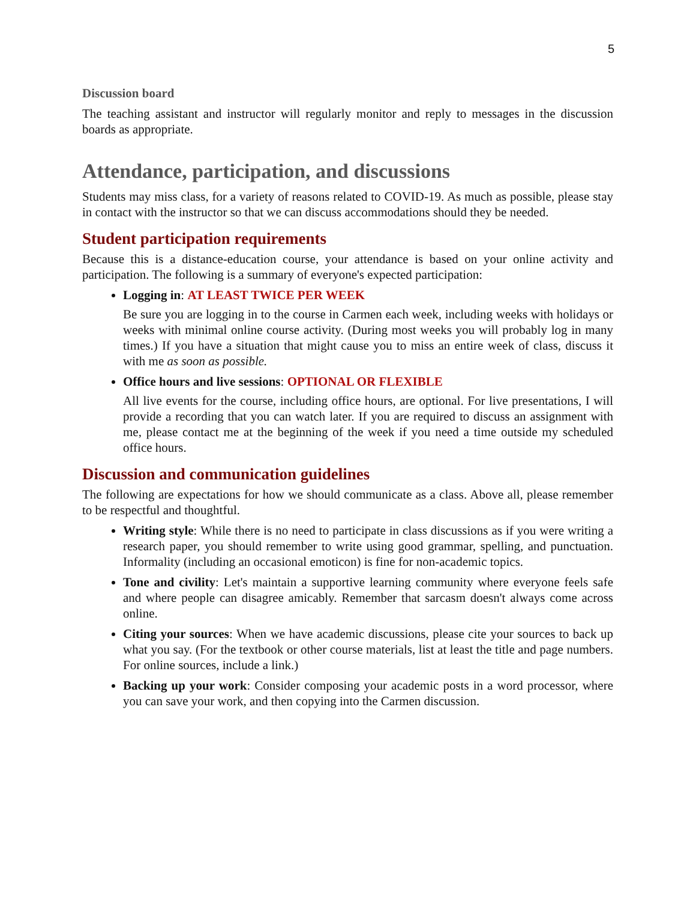5
Discussion board
The teaching assistant and instructor will regularly monitor and reply to messages in the discussion boards as appropriate.
Attendance, participation, and discussions
Students may miss class, for a variety of reasons related to COVID-19. As much as possible, please stay in contact with the instructor so that we can discuss accommodations should they be needed.
Student participation requirements
Because this is a distance-education course, your attendance is based on your online activity and participation. The following is a summary of everyone's expected participation:
Logging in: AT LEAST TWICE PER WEEK
Be sure you are logging in to the course in Carmen each week, including weeks with holidays or weeks with minimal online course activity. (During most weeks you will probably log in many times.) If you have a situation that might cause you to miss an entire week of class, discuss it with me as soon as possible.
Office hours and live sessions: OPTIONAL OR FLEXIBLE
All live events for the course, including office hours, are optional. For live presentations, I will provide a recording that you can watch later. If you are required to discuss an assignment with me, please contact me at the beginning of the week if you need a time outside my scheduled office hours.
Discussion and communication guidelines
The following are expectations for how we should communicate as a class. Above all, please remember to be respectful and thoughtful.
Writing style: While there is no need to participate in class discussions as if you were writing a research paper, you should remember to write using good grammar, spelling, and punctuation. Informality (including an occasional emoticon) is fine for non-academic topics.
Tone and civility: Let's maintain a supportive learning community where everyone feels safe and where people can disagree amicably. Remember that sarcasm doesn't always come across online.
Citing your sources: When we have academic discussions, please cite your sources to back up what you say. (For the textbook or other course materials, list at least the title and page numbers. For online sources, include a link.)
Backing up your work: Consider composing your academic posts in a word processor, where you can save your work, and then copying into the Carmen discussion.